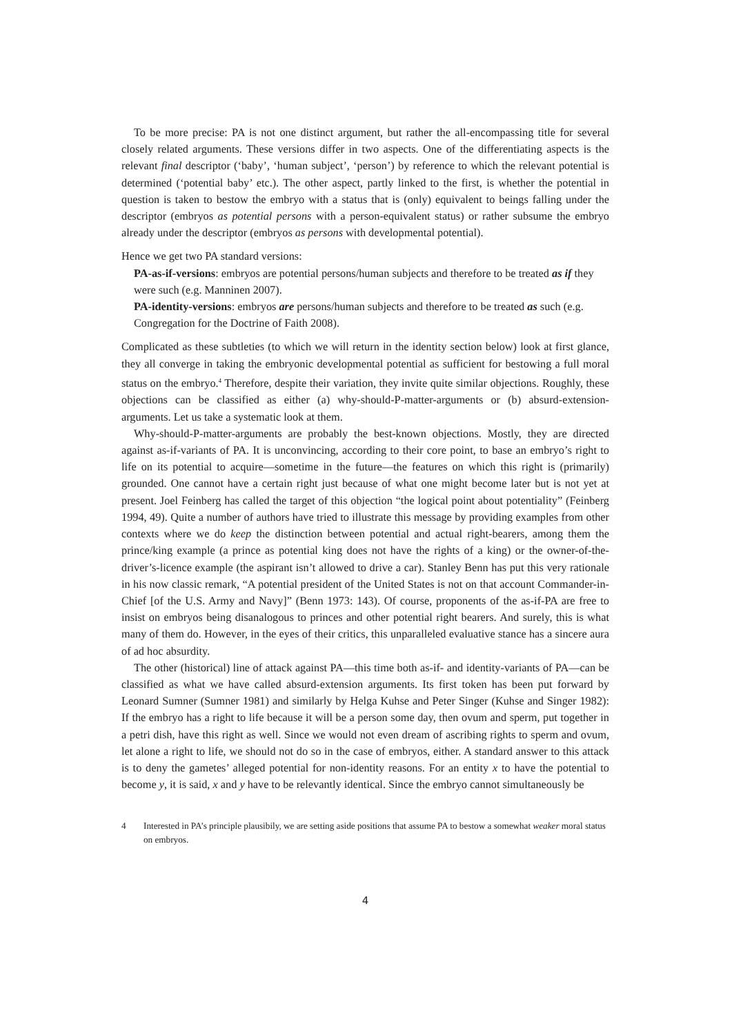To be more precise: PA is not one distinct argument, but rather the all-encompassing title for several closely related arguments. These versions differ in two aspects. One of the differentiating aspects is the relevant final descriptor (‘baby’, ‘human subject’, ‘person’) by reference to which the relevant potential is determined (‘potential baby’ etc.). The other aspect, partly linked to the first, is whether the potential in question is taken to bestow the embryo with a status that is (only) equivalent to beings falling under the descriptor (embryos as potential persons with a person-equivalent status) or rather subsume the embryo already under the descriptor (embryos as persons with developmental potential).
Hence we get two PA standard versions:
PA-as-if-versions: embryos are potential persons/human subjects and therefore to be treated as if they were such (e.g. Manninen 2007).
PA-identity-versions: embryos are persons/human subjects and therefore to be treated as such (e.g. Congregation for the Doctrine of Faith 2008).
Complicated as these subtleties (to which we will return in the identity section below) look at first glance, they all converge in taking the embryonic developmental potential as sufficient for bestowing a full moral status on the embryo.<sup>4</sup> Therefore, despite their variation, they invite quite similar objections. Roughly, these objections can be classified as either (a) why-should-P-matter-arguments or (b) absurd-extension-arguments. Let us take a systematic look at them.
Why-should-P-matter-arguments are probably the best-known objections. Mostly, they are directed against as-if-variants of PA. It is unconvincing, according to their core point, to base an embryo’s right to life on its potential to acquire—sometime in the future—the features on which this right is (primarily) grounded. One cannot have a certain right just because of what one might become later but is not yet at present. Joel Feinberg has called the target of this objection “the logical point about potentiality” (Feinberg 1994, 49). Quite a number of authors have tried to illustrate this message by providing examples from other contexts where we do keep the distinction between potential and actual right-bearers, among them the prince/king example (a prince as potential king does not have the rights of a king) or the owner-of-the-driver’s-licence example (the aspirant isn’t allowed to drive a car). Stanley Benn has put this very rationale in his now classic remark, “A potential president of the United States is not on that account Commander-in-Chief [of the U.S. Army and Navy]” (Benn 1973: 143). Of course, proponents of the as-if-PA are free to insist on embryos being disanalogous to princes and other potential right bearers. And surely, this is what many of them do. However, in the eyes of their critics, this unparalleled evaluative stance has a sincere aura of ad hoc absurdity.
The other (historical) line of attack against PA—this time both as-if- and identity-variants of PA—can be classified as what we have called absurd-extension arguments. Its first token has been put forward by Leonard Sumner (Sumner 1981) and similarly by Helga Kuhse and Peter Singer (Kuhse and Singer 1982): If the embryo has a right to life because it will be a person some day, then ovum and sperm, put together in a petri dish, have this right as well. Since we would not even dream of ascribing rights to sperm and ovum, let alone a right to life, we should not do so in the case of embryos, either. A standard answer to this attack is to deny the gametes’ alleged potential for non-identity reasons. For an entity x to have the potential to become y, it is said, x and y have to be relevantly identical. Since the embryo cannot simultaneously be
4 Interested in PA’s principle plausibily, we are setting aside positions that assume PA to bestow a somewhat weaker moral status on embryos.
4